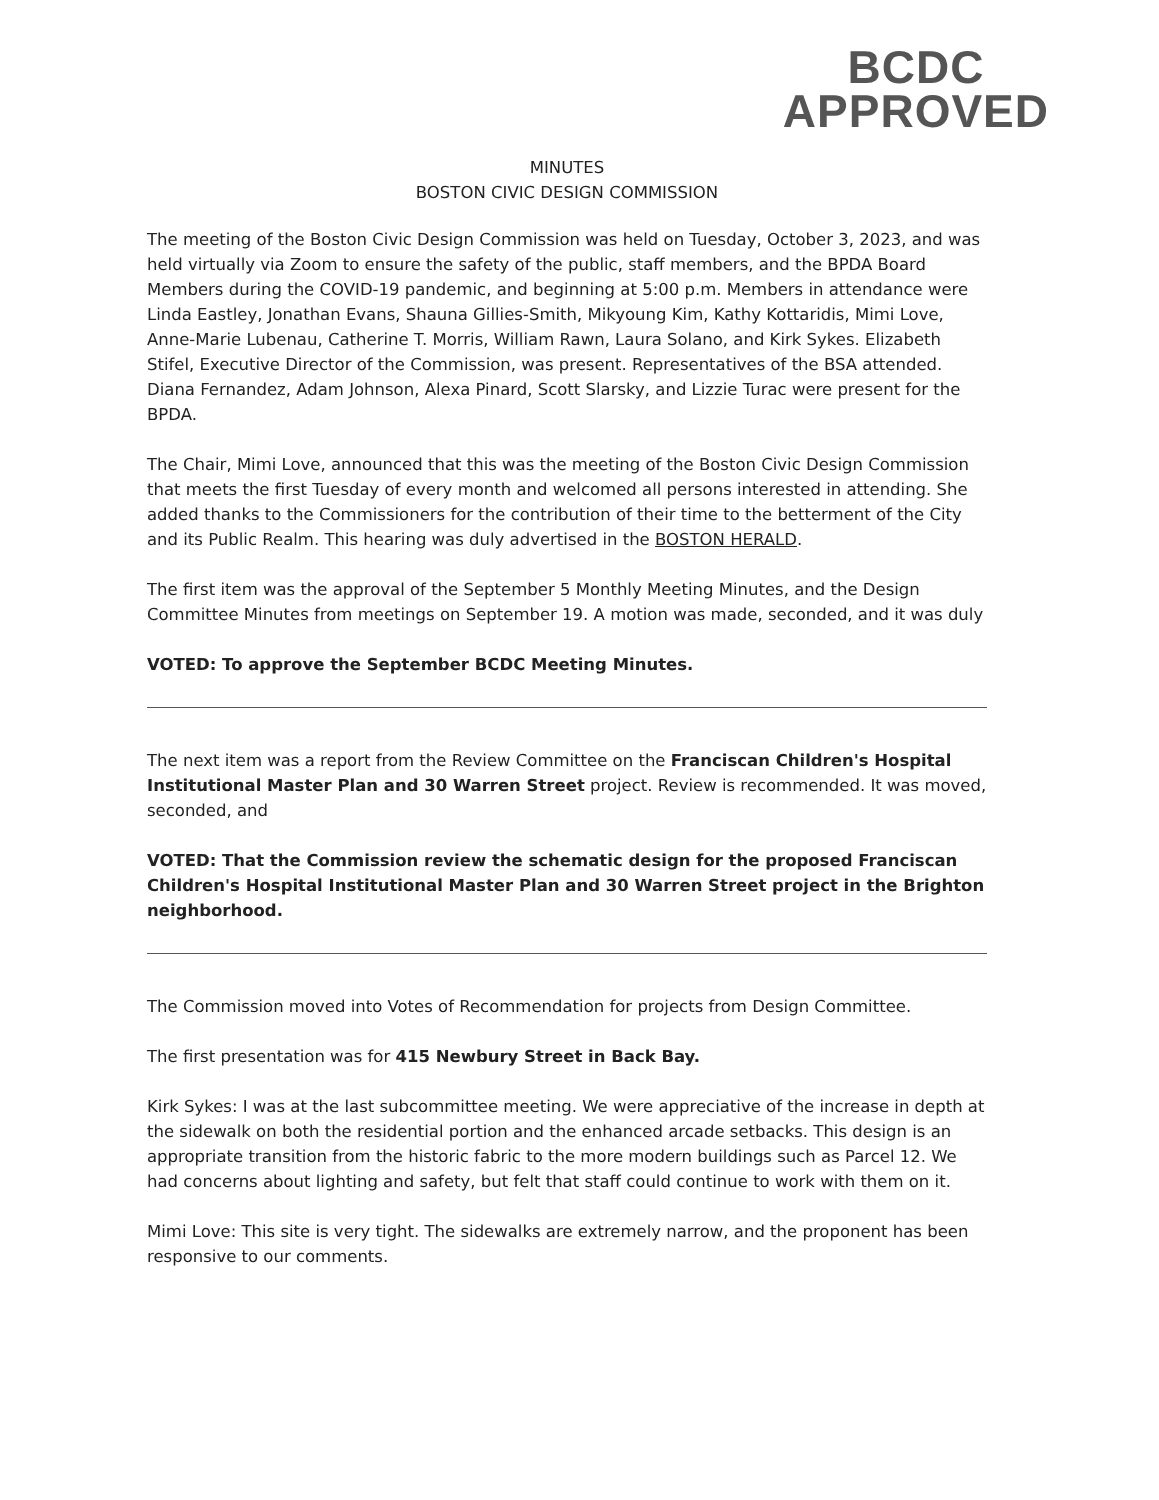BCDC
APPROVED
MINUTES
BOSTON CIVIC DESIGN COMMISSION
The meeting of the Boston Civic Design Commission was held on Tuesday, October 3, 2023, and was held virtually via Zoom to ensure the safety of the public, staff members, and the BPDA Board Members during the COVID-19 pandemic, and beginning at 5:00 p.m. Members in attendance were Linda Eastley, Jonathan Evans, Shauna Gillies-Smith, Mikyoung Kim, Kathy Kottaridis, Mimi Love, Anne-Marie Lubenau, Catherine T. Morris, William Rawn, Laura Solano, and Kirk Sykes. Elizabeth Stifel, Executive Director of the Commission, was present. Representatives of the BSA attended. Diana Fernandez, Adam Johnson, Alexa Pinard, Scott Slarsky, and Lizzie Turac were present for the BPDA.
The Chair, Mimi Love, announced that this was the meeting of the Boston Civic Design Commission that meets the first Tuesday of every month and welcomed all persons interested in attending. She added thanks to the Commissioners for the contribution of their time to the betterment of the City and its Public Realm. This hearing was duly advertised in the BOSTON HERALD.
The first item was the approval of the September 5 Monthly Meeting Minutes, and the Design Committee Minutes from meetings on September 19. A motion was made, seconded, and it was duly
VOTED: To approve the September BCDC Meeting Minutes.
The next item was a report from the Review Committee on the Franciscan Children's Hospital Institutional Master Plan and 30 Warren Street project. Review is recommended. It was moved, seconded, and
VOTED: That the Commission review the schematic design for the proposed Franciscan Children's Hospital Institutional Master Plan and 30 Warren Street project in the Brighton neighborhood.
The Commission moved into Votes of Recommendation for projects from Design Committee.
The first presentation was for 415 Newbury Street in Back Bay.
Kirk Sykes: I was at the last subcommittee meeting. We were appreciative of the increase in depth at the sidewalk on both the residential portion and the enhanced arcade setbacks. This design is an appropriate transition from the historic fabric to the more modern buildings such as Parcel 12. We had concerns about lighting and safety, but felt that staff could continue to work with them on it.
Mimi Love: This site is very tight. The sidewalks are extremely narrow, and the proponent has been responsive to our comments.